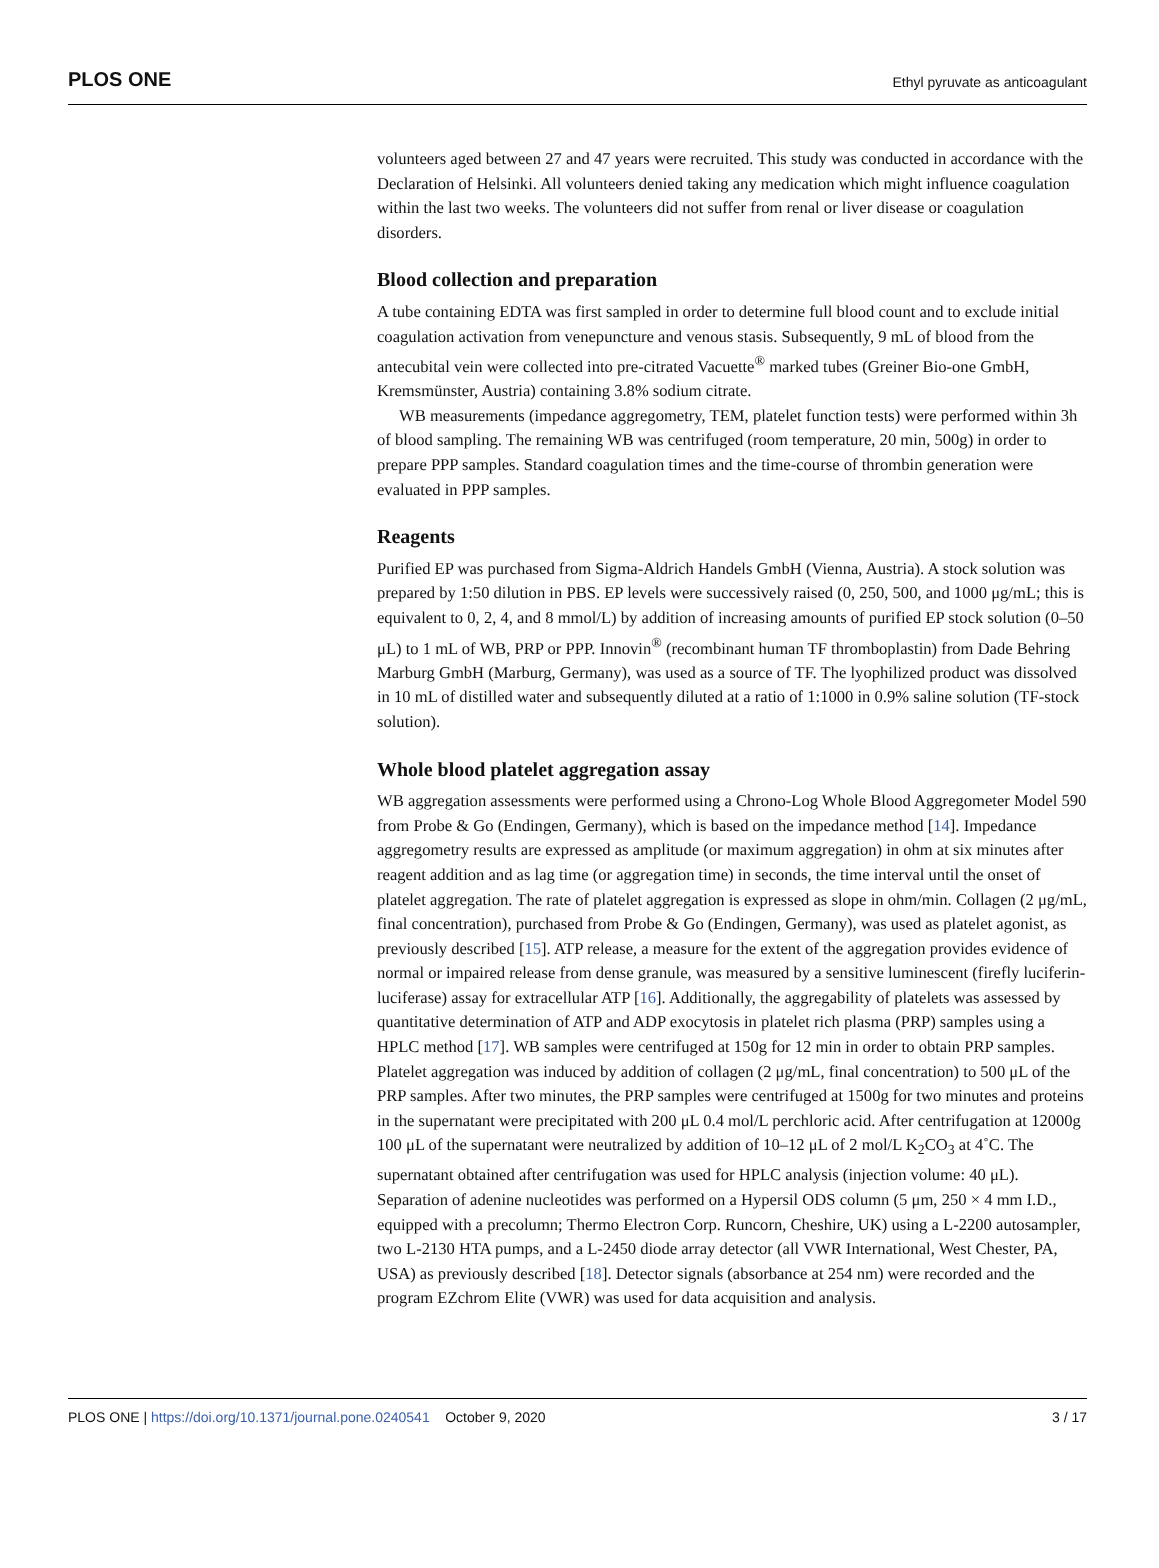PLOS ONE Ethyl pyruvate as anticoagulant
volunteers aged between 27 and 47 years were recruited. This study was conducted in accordance with the Declaration of Helsinki. All volunteers denied taking any medication which might influence coagulation within the last two weeks. The volunteers did not suffer from renal or liver disease or coagulation disorders.
Blood collection and preparation
A tube containing EDTA was first sampled in order to determine full blood count and to exclude initial coagulation activation from venepuncture and venous stasis. Subsequently, 9 mL of blood from the antecubital vein were collected into pre-citrated Vacuette<sup>®</sup> marked tubes (Greiner Bio-one GmbH, Kremsmünster, Austria) containing 3.8% sodium citrate.
WB measurements (impedance aggregometry, TEM, platelet function tests) were performed within 3h of blood sampling. The remaining WB was centrifuged (room temperature, 20 min, 500g) in order to prepare PPP samples. Standard coagulation times and the time-course of thrombin generation were evaluated in PPP samples.
Reagents
Purified EP was purchased from Sigma-Aldrich Handels GmbH (Vienna, Austria). A stock solution was prepared by 1:50 dilution in PBS. EP levels were successively raised (0, 250, 500, and 1000 μg/mL; this is equivalent to 0, 2, 4, and 8 mmol/L) by addition of increasing amounts of purified EP stock solution (0–50 μL) to 1 mL of WB, PRP or PPP. Innovin<sup>®</sup> (recombinant human TF thromboplastin) from Dade Behring Marburg GmbH (Marburg, Germany), was used as a source of TF. The lyophilized product was dissolved in 10 mL of distilled water and subsequently diluted at a ratio of 1:1000 in 0.9% saline solution (TF-stock solution).
Whole blood platelet aggregation assay
WB aggregation assessments were performed using a Chrono-Log Whole Blood Aggregometer Model 590 from Probe & Go (Endingen, Germany), which is based on the impedance method [14]. Impedance aggregometry results are expressed as amplitude (or maximum aggregation) in ohm at six minutes after reagent addition and as lag time (or aggregation time) in seconds, the time interval until the onset of platelet aggregation. The rate of platelet aggregation is expressed as slope in ohm/min. Collagen (2 μg/mL, final concentration), purchased from Probe & Go (Endingen, Germany), was used as platelet agonist, as previously described [15]. ATP release, a measure for the extent of the aggregation provides evidence of normal or impaired release from dense granule, was measured by a sensitive luminescent (firefly luciferin-luciferase) assay for extracellular ATP [16]. Additionally, the aggregability of platelets was assessed by quantitative determination of ATP and ADP exocytosis in platelet rich plasma (PRP) samples using a HPLC method [17]. WB samples were centrifuged at 150g for 12 min in order to obtain PRP samples. Platelet aggregation was induced by addition of collagen (2 μg/mL, final concentration) to 500 μL of the PRP samples. After two minutes, the PRP samples were centrifuged at 1500g for two minutes and proteins in the supernatant were precipitated with 200 μL 0.4 mol/L perchloric acid. After centrifugation at 12000g 100 μL of the supernatant were neutralized by addition of 10–12 μL of 2 mol/L K<sub>2</sub>CO<sub>3</sub> at 4˚C. The supernatant obtained after centrifugation was used for HPLC analysis (injection volume: 40 μL). Separation of adenine nucleotides was performed on a Hypersil ODS column (5 μm, 250 × 4 mm I.D., equipped with a precolumn; Thermo Electron Corp. Runcorn, Cheshire, UK) using a L-2200 autosampler, two L-2130 HTA pumps, and a L-2450 diode array detector (all VWR International, West Chester, PA, USA) as previously described [18]. Detector signals (absorbance at 254 nm) were recorded and the program EZchrom Elite (VWR) was used for data acquisition and analysis.
PLOS ONE | https://doi.org/10.1371/journal.pone.0240541 October 9, 2020 3 / 17